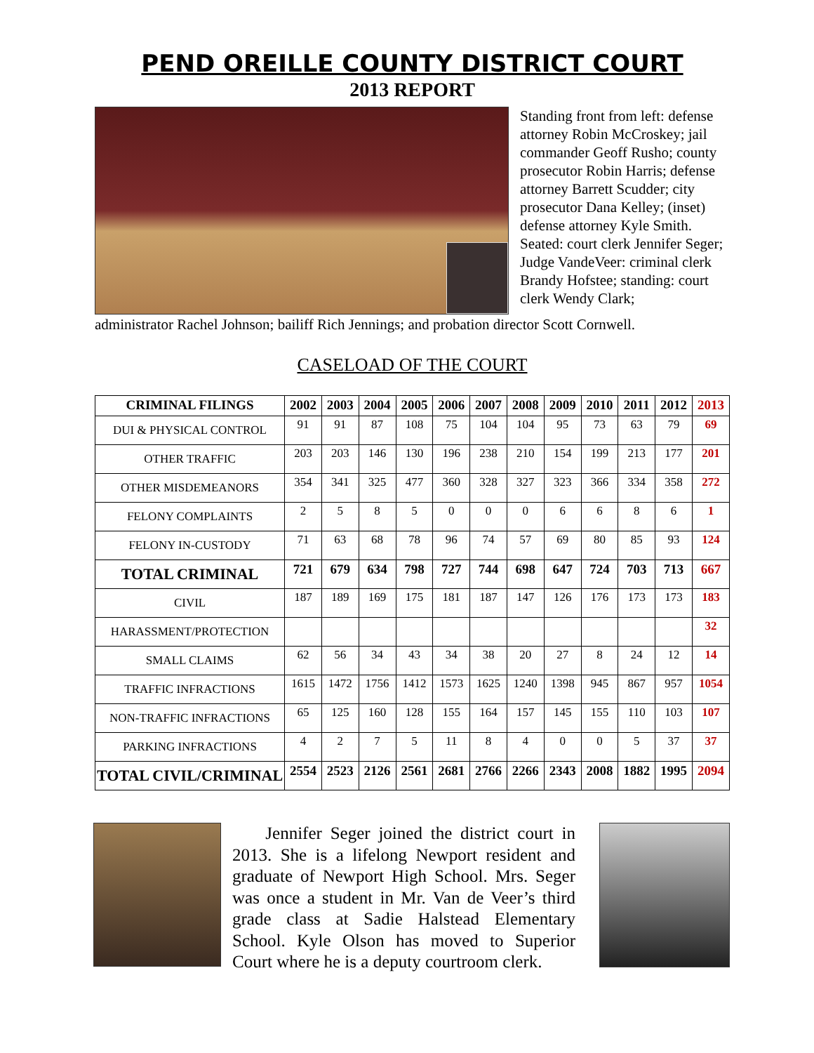PEND OREILLE COUNTY DISTRICT COURT
2013 REPORT
Standing front from left: defense attorney Robin McCroskey; jail commander Geoff Rusho; county prosecutor Robin Harris; defense attorney Barrett Scudder; city prosecutor Dana Kelley; (inset) defense attorney Kyle Smith. Seated: court clerk Jennifer Seger; Judge VandeVeer: criminal clerk Brandy Hofstee; standing: court clerk Wendy Clark;
administrator Rachel Johnson; bailiff Rich Jennings; and probation director Scott Cornwell.
CASELOAD OF THE COURT
| CRIMINAL FILINGS | 2002 | 2003 | 2004 | 2005 | 2006 | 2007 | 2008 | 2009 | 2010 | 2011 | 2012 | 2013 |
| --- | --- | --- | --- | --- | --- | --- | --- | --- | --- | --- | --- | --- |
| DUI & PHYSICAL CONTROL | 91 | 91 | 87 | 108 | 75 | 104 | 104 | 95 | 73 | 63 | 79 | 69 |
| OTHER TRAFFIC | 203 | 203 | 146 | 130 | 196 | 238 | 210 | 154 | 199 | 213 | 177 | 201 |
| OTHER MISDEMEANORS | 354 | 341 | 325 | 477 | 360 | 328 | 327 | 323 | 366 | 334 | 358 | 272 |
| FELONY COMPLAINTS | 2 | 5 | 8 | 5 | 0 | 0 | 0 | 6 | 6 | 8 | 6 | 1 |
| FELONY IN-CUSTODY | 71 | 63 | 68 | 78 | 96 | 74 | 57 | 69 | 80 | 85 | 93 | 124 |
| TOTAL CRIMINAL | 721 | 679 | 634 | 798 | 727 | 744 | 698 | 647 | 724 | 703 | 713 | 667 |
| CIVIL | 187 | 189 | 169 | 175 | 181 | 187 | 147 | 126 | 176 | 173 | 173 | 183 |
| HARASSMENT/PROTECTION | | | | | | | | | | | | 32 |
| SMALL CLAIMS | 62 | 56 | 34 | 43 | 34 | 38 | 20 | 27 | 8 | 24 | 12 | 14 |
| TRAFFIC INFRACTIONS | 1615 | 1472 | 1756 | 1412 | 1573 | 1625 | 1240 | 1398 | 945 | 867 | 957 | 1054 |
| NON-TRAFFIC INFRACTIONS | 65 | 125 | 160 | 128 | 155 | 164 | 157 | 145 | 155 | 110 | 103 | 107 |
| PARKING INFRACTIONS | 4 | 2 | 7 | 5 | 11 | 8 | 4 | 0 | 0 | 5 | 37 | 37 |
| TOTAL CIVIL/CRIMINAL | 2554 | 2523 | 2126 | 2561 | 2681 | 2766 | 2266 | 2343 | 2008 | 1882 | 1995 | 2094 |
Jennifer Seger joined the district court in 2013. She is a lifelong Newport resident and graduate of Newport High School. Mrs. Seger was once a student in Mr. Van de Veer’s third grade class at Sadie Halstead Elementary School. Kyle Olson has moved to Superior Court where he is a deputy courtroom clerk.